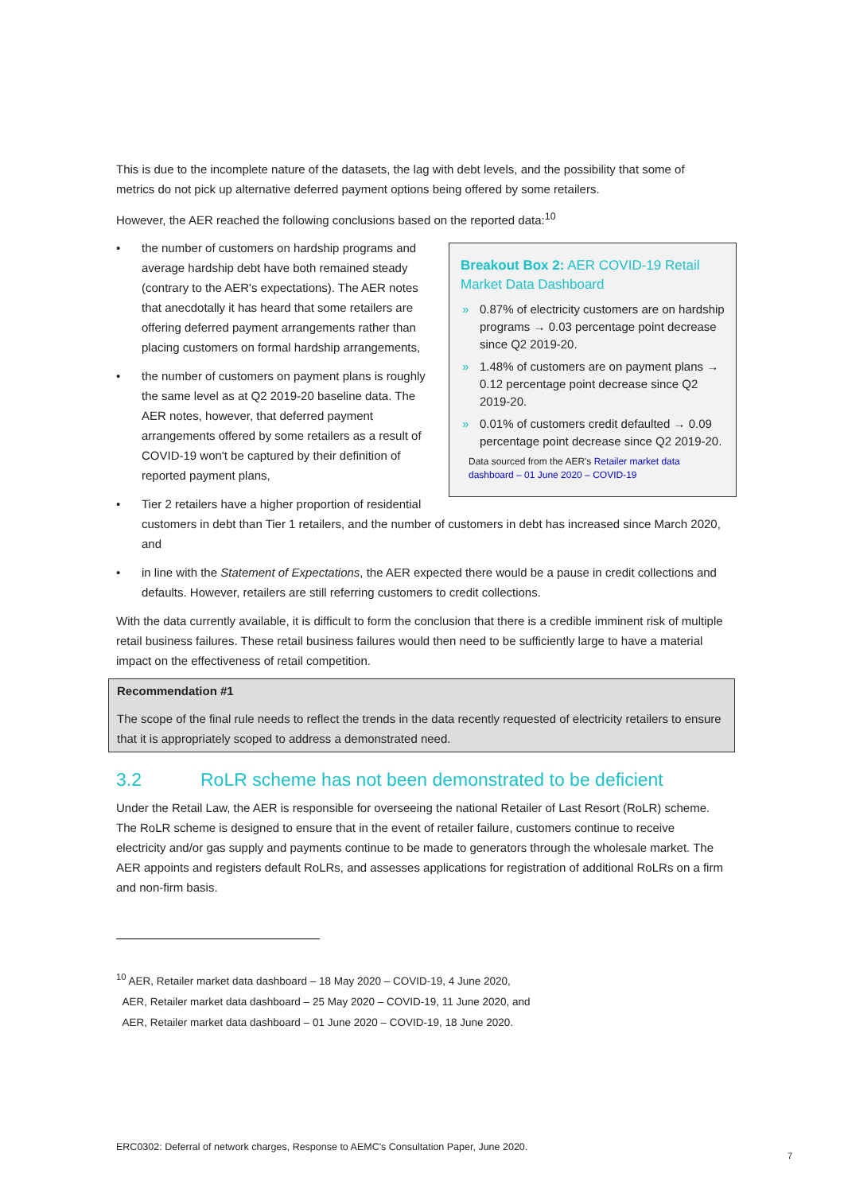This is due to the incomplete nature of the datasets, the lag with debt levels, and the possibility that some of metrics do not pick up alternative deferred payment options being offered by some retailers.
However, the AER reached the following conclusions based on the reported data:<sup>10</sup>
Breakout Box 2: AER COVID-19 Retail Market Data Dashboard
» 0.87% of electricity customers are on hardship programs → 0.03 percentage point decrease since Q2 2019-20.
» 1.48% of customers are on payment plans → 0.12 percentage point decrease since Q2 2019-20.
» 0.01% of customers credit defaulted → 0.09 percentage point decrease since Q2 2019-20.
Data sourced from the AER's Retailer market data dashboard – 01 June 2020 – COVID-19
• the number of customers on hardship programs and average hardship debt have both remained steady (contrary to the AER's expectations). The AER notes that anecdotally it has heard that some retailers are offering deferred payment arrangements rather than placing customers on formal hardship arrangements,
• the number of customers on payment plans is roughly the same level as at Q2 2019-20 baseline data. The AER notes, however, that deferred payment arrangements offered by some retailers as a result of COVID-19 won't be captured by their definition of reported payment plans,
• Tier 2 retailers have a higher proportion of residential customers in debt than Tier 1 retailers, and the number of customers in debt has increased since March 2020, and
• in line with the Statement of Expectations, the AER expected there would be a pause in credit collections and defaults. However, retailers are still referring customers to credit collections.
With the data currently available, it is difficult to form the conclusion that there is a credible imminent risk of multiple retail business failures. These retail business failures would then need to be sufficiently large to have a material impact on the effectiveness of retail competition.
Recommendation #1
The scope of the final rule needs to reflect the trends in the data recently requested of electricity retailers to ensure that it is appropriately scoped to address a demonstrated need.
3.2 RoLR scheme has not been demonstrated to be deficient
Under the Retail Law, the AER is responsible for overseeing the national Retailer of Last Resort (RoLR) scheme. The RoLR scheme is designed to ensure that in the event of retailer failure, customers continue to receive electricity and/or gas supply and payments continue to be made to generators through the wholesale market. The AER appoints and registers default RoLRs, and assesses applications for registration of additional RoLRs on a firm and non-firm basis.
<sup>10</sup> AER, Retailer market data dashboard – 18 May 2020 – COVID-19, 4 June 2020,
AER, Retailer market data dashboard – 25 May 2020 – COVID-19, 11 June 2020, and
AER, Retailer market data dashboard – 01 June 2020 – COVID-19, 18 June 2020.
ERC0302: Deferral of network charges, Response to AEMC's Consultation Paper, June 2020.
7